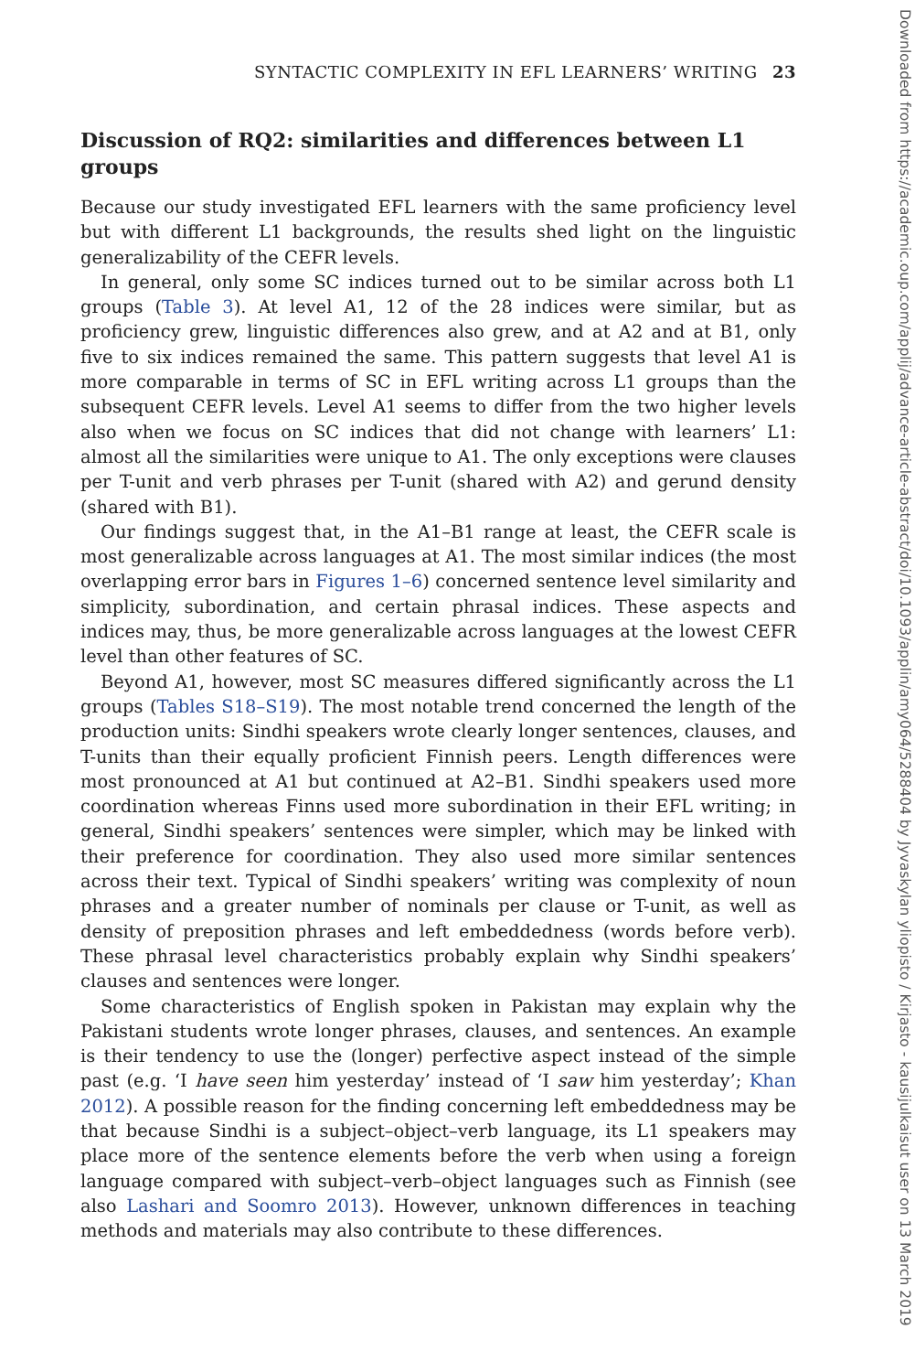SYNTACTIC COMPLEXITY IN EFL LEARNERS’ WRITING 23
Discussion of RQ2: similarities and differences between L1 groups
Because our study investigated EFL learners with the same proficiency level but with different L1 backgrounds, the results shed light on the linguistic generalizability of the CEFR levels.
In general, only some SC indices turned out to be similar across both L1 groups (Table 3). At level A1, 12 of the 28 indices were similar, but as proficiency grew, linguistic differences also grew, and at A2 and at B1, only five to six indices remained the same. This pattern suggests that level A1 is more comparable in terms of SC in EFL writing across L1 groups than the subsequent CEFR levels. Level A1 seems to differ from the two higher levels also when we focus on SC indices that did not change with learners’ L1: almost all the similarities were unique to A1. The only exceptions were clauses per T-unit and verb phrases per T-unit (shared with A2) and gerund density (shared with B1).
Our findings suggest that, in the A1–B1 range at least, the CEFR scale is most generalizable across languages at A1. The most similar indices (the most overlapping error bars in Figures 1–6) concerned sentence level similarity and simplicity, subordination, and certain phrasal indices. These aspects and indices may, thus, be more generalizable across languages at the lowest CEFR level than other features of SC.
Beyond A1, however, most SC measures differed significantly across the L1 groups (Tables S18–S19). The most notable trend concerned the length of the production units: Sindhi speakers wrote clearly longer sentences, clauses, and T-units than their equally proficient Finnish peers. Length differences were most pronounced at A1 but continued at A2–B1. Sindhi speakers used more coordination whereas Finns used more subordination in their EFL writing; in general, Sindhi speakers’ sentences were simpler, which may be linked with their preference for coordination. They also used more similar sentences across their text. Typical of Sindhi speakers’ writing was complexity of noun phrases and a greater number of nominals per clause or T-unit, as well as density of preposition phrases and left embeddedness (words before verb). These phrasal level characteristics probably explain why Sindhi speakers’ clauses and sentences were longer.
Some characteristics of English spoken in Pakistan may explain why the Pakistani students wrote longer phrases, clauses, and sentences. An example is their tendency to use the (longer) perfective aspect instead of the simple past (e.g. ‘I have seen him yesterday’ instead of ‘I saw him yesterday’; Khan 2012). A possible reason for the finding concerning left embeddedness may be that because Sindhi is a subject–object–verb language, its L1 speakers may place more of the sentence elements before the verb when using a foreign language compared with subject–verb–object languages such as Finnish (see also Lashari and Soomro 2013). However, unknown differences in teaching methods and materials may also contribute to these differences.
Downloaded from https://academic.oup.com/applij/advance-article-abstract/doi/10.1093/applin/amy064/5288404 by Jyvaskylan yliopisto / Kirjasto - kausijulkaisut user on 13 March 2019